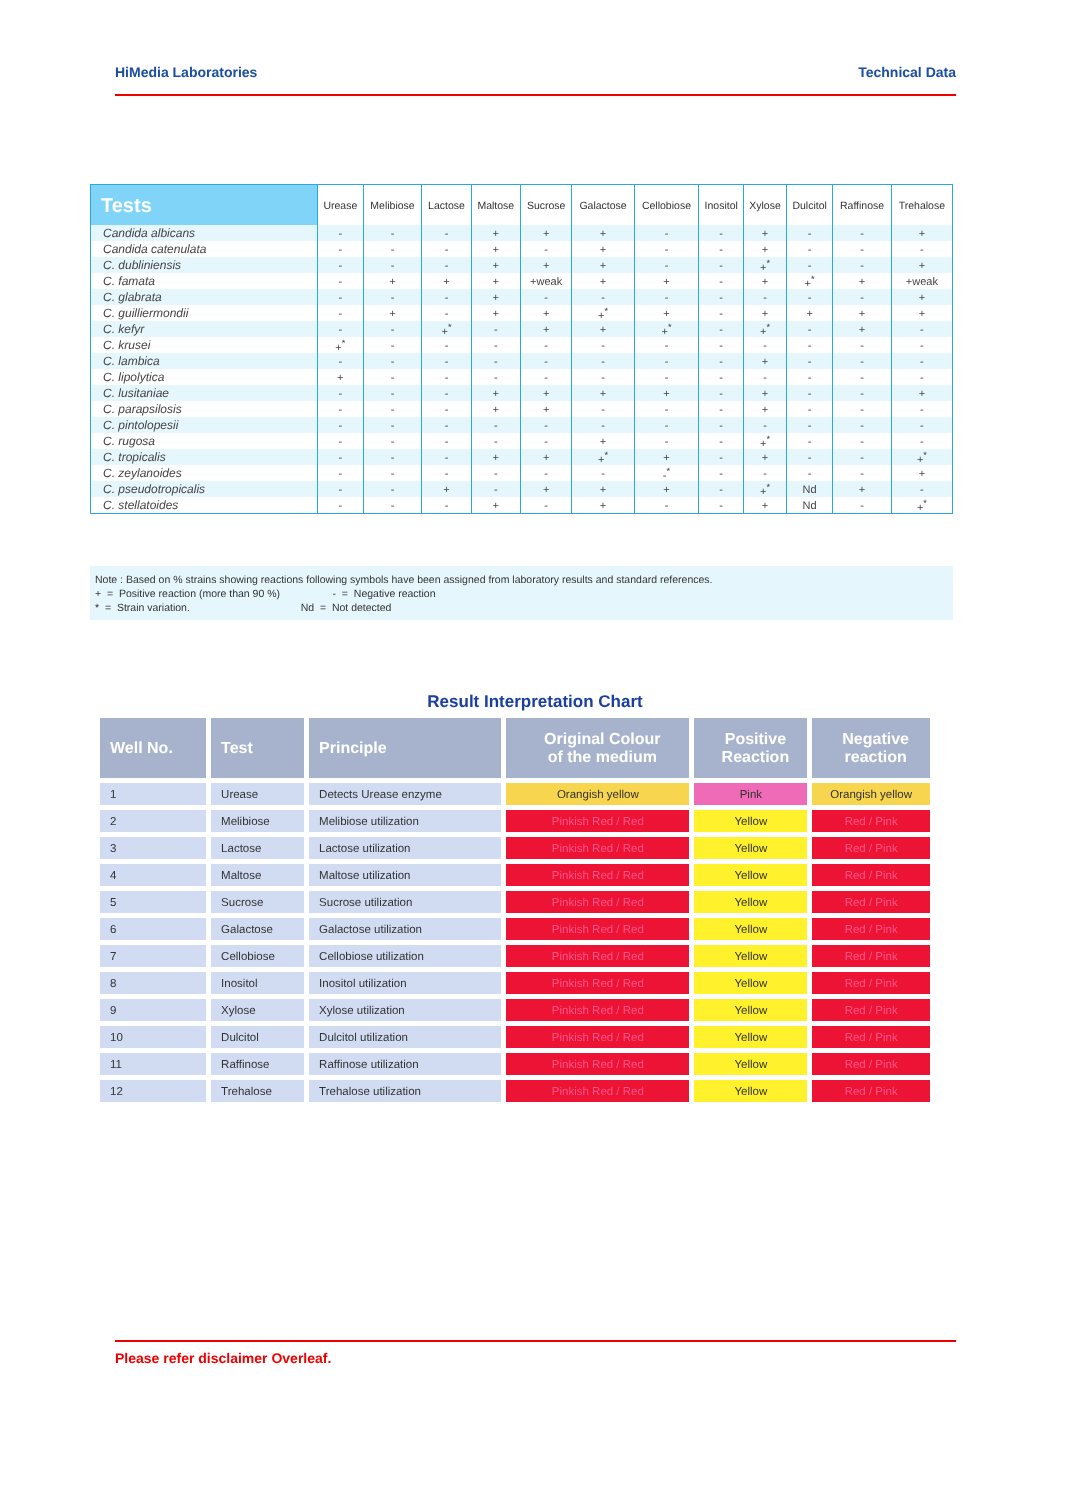HiMedia Laboratories Technical Data
| Tests | Urease | Melibiose | Lactose | Maltose | Sucrose | Galactose | Cellobiose | Inositol | Xylose | Dulcitol | Raffinose | Trehalose |
| --- | --- | --- | --- | --- | --- | --- | --- | --- | --- | --- | --- | --- |
| Candida albicans | - | - | - | + | + | + | - | - | + | - | - | + |
| Candida catenulata | - | - | - | + | - | + | - | - | + | - | - | - |
| C. dubliniensis | - | - | - | + | + | + | - | - | +<sup>*</sup> | - | - | + |
| C. famata | - | + | + | + | +weak | + | + | - | + | +<sup>*</sup> | + | +weak |
| C. glabrata | - | - | - | + | - | - | - | - | - | - | - | + |
| C. guilliermondii | - | + | - | + | + | +<sup>*</sup> | + | - | + | + | + | + |
| C. kefyr | - | - | +<sup>*</sup> | - | + | + | +<sup>*</sup> | - | +<sup>*</sup> | - | + | - |
| C. krusei | +<sup>*</sup> | - | - | - | - | - | - | - | - | - | - | - |
| C. lambica | - | - | - | - | - | - | - | - | + | - | - | - |
| C. lipolytica | + | - | - | - | - | - | - | - | - | - | - | - |
| C. lusitaniae | - | - | - | + | + | + | + | - | + | - | - | + |
| C. parapsilosis | - | - | - | + | + | - | - | - | + | - | - | - |
| C. pintolopesii | - | - | - | - | - | - | - | - | - | - | - | - |
| C. rugosa | - | - | - | - | - | + | - | - | +<sup>*</sup> | - | - | - |
| C. tropicalis | - | - | - | + | + | +<sup>*</sup> | + | - | + | - | - | +<sup>*</sup> |
| C. zeylanoides | - | - | - | - | - | - | -<sup>*</sup> | - | - | - | - | + |
| C. pseudotropicalis | - | - | + | - | + | + | + | - | +<sup>*</sup> | Nd | + | - |
| C. stellatoides | - | - | - | + | - | + | - | - | + | Nd | - | +<sup>*</sup> |
Note : Based on % strains showing reactions following symbols have been assigned from laboratory results and standard references.
+ = Positive reaction (more than 90 %) - = Negative reaction
* = Strain variation. Nd = Not detected
Result Interpretation Chart
| Well No. | Test | Principle | Original Colour of the medium | Positive Reaction | Negative reaction |
| --- | --- | --- | --- | --- | --- |
| 1 | Urease | Detects Urease enzyme | Orangish yellow | Pink | Orangish yellow |
| 2 | Melibiose | Melibiose utilization | Pinkish Red / Red | Yellow | Red / Pink |
| 3 | Lactose | Lactose utilization | Pinkish Red / Red | Yellow | Red / Pink |
| 4 | Maltose | Maltose utilization | Pinkish Red / Red | Yellow | Red / Pink |
| 5 | Sucrose | Sucrose utilization | Pinkish Red / Red | Yellow | Red / Pink |
| 6 | Galactose | Galactose utilization | Pinkish Red / Red | Yellow | Red / Pink |
| 7 | Cellobiose | Cellobiose utilization | Pinkish Red / Red | Yellow | Red / Pink |
| 8 | Inositol | Inositol utilization | Pinkish Red / Red | Yellow | Red / Pink |
| 9 | Xylose | Xylose utilization | Pinkish Red / Red | Yellow | Red / Pink |
| 10 | Dulcitol | Dulcitol utilization | Pinkish Red / Red | Yellow | Red / Pink |
| 11 | Raffinose | Raffinose utilization | Pinkish Red / Red | Yellow | Red / Pink |
| 12 | Trehalose | Trehalose utilization | Pinkish Red / Red | Yellow | Red / Pink |
Please refer disclaimer Overleaf.